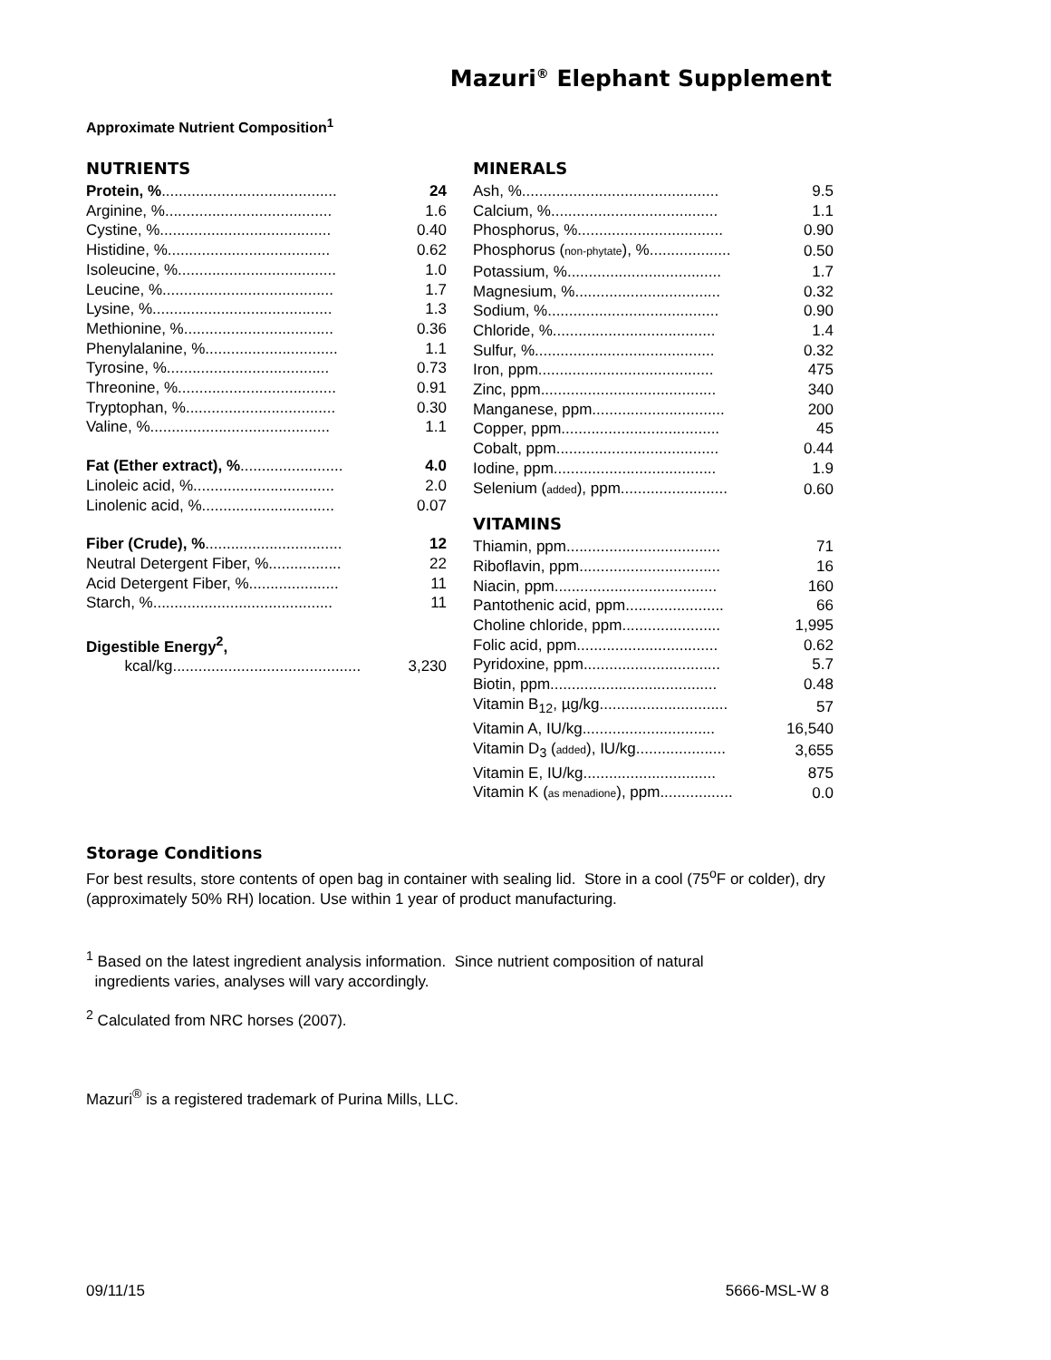Mazuri<sup>®</sup> Elephant Supplement
Approximate Nutrient Composition<sup>1</sup>
NUTRIENTS
| Protein, % ......................................... | 24 |
| Arginine, %....................................... | 1.6 |
| Cystine, %........................................ | 0.40 |
| Histidine, %...................................... | 0.62 |
| Isoleucine, %..................................... | 1.0 |
| Leucine, %........................................ | 1.7 |
| Lysine, %.......................................... | 1.3 |
| Methionine, %................................... | 0.36 |
| Phenylalanine, %............................... | 1.1 |
| Tyrosine, %...................................... | 0.73 |
| Threonine, %..................................... | 0.91 |
| Tryptophan, %................................... | 0.30 |
| Valine, %.......................................... | 1.1 |
| Fat (Ether extract), % ........................ | 4.0 |
| Linoleic acid, %................................. | 2.0 |
| Linolenic acid, %............................... | 0.07 |
| Fiber (Crude), % ................................ | 12 |
| Neutral Detergent Fiber, %................. | 22 |
| Acid Detergent Fiber, %..................... | 11 |
| Starch, %.......................................... | 11 |
| Digestible Energy<sup>2</sup>, | |
| kcal/kg............................................ | 3,230 |
MINERALS
| Ash, %.............................................. | 9.5 |
| Calcium, %....................................... | 1.1 |
| Phosphorus, %.................................. | 0.90 |
| Phosphorus ( non-phytate ), %................... | 0.50 |
| Potassium, %.................................... | 1.7 |
| Magnesium, %.................................. | 0.32 |
| Sodium, %........................................ | 0.90 |
| Chloride, %...................................... | 1.4 |
| Sulfur, %.......................................... | 0.32 |
| Iron, ppm......................................... | 475 |
| Zinc, ppm......................................... | 340 |
| Manganese, ppm............................... | 200 |
| Copper, ppm..................................... | 45 |
| Cobalt, ppm...................................... | 0.44 |
| Iodine, ppm...................................... | 1.9 |
| Selenium ( added ), ppm......................... | 0.60 |
VITAMINS
| Thiamin, ppm.................................... | 71 |
| Riboflavin, ppm................................. | 16 |
| Niacin, ppm...................................... | 160 |
| Pantothenic acid, ppm....................... | 66 |
| Choline chloride, ppm....................... | 1,995 |
| Folic acid, ppm................................. | 0.62 |
| Pyridoxine, ppm................................ | 5.7 |
| Biotin, ppm....................................... | 0.48 |
| Vitamin B<sub>12</sub>, µg/kg.............................. | 57 |
| Vitamin A, IU/kg............................... | 16,540 |
| Vitamin D<sub>3</sub> ( added ), IU/kg..................... | 3,655 |
| Vitamin E, IU/kg............................... | 875 |
| Vitamin K ( as menadione ), ppm................. | 0.0 |
Storage Conditions
For best results, store contents of open bag in container with sealing lid. Store in a cool (75<sup>o</sup>F or colder), dry (approximately 50% RH) location. Use within 1 year of product manufacturing.
<sup>1</sup> Based on the latest ingredient analysis information. Since nutrient composition of natural
ingredients varies, analyses will vary accordingly.
<sup>2</sup> Calculated from NRC horses (2007).
Mazuri<sup>®</sup> is a registered trademark of Purina Mills, LLC.
09/11/15 5666-MSL-W 8